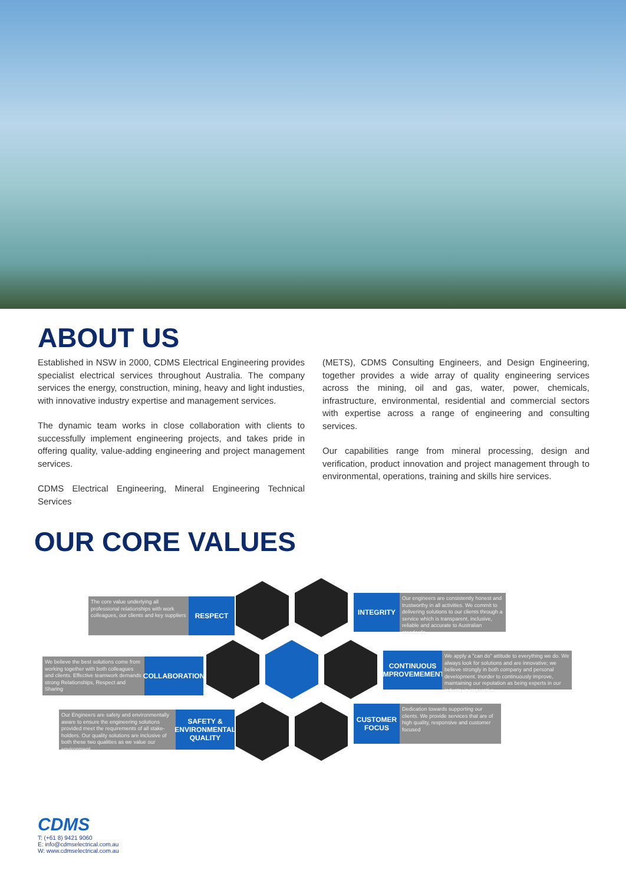ABOUT US
Established in NSW in 2000, CDMS Electrical Engineering provides specialist electrical services throughout Australia. The company services the energy, construction, mining, heavy and light industies, with innovative industry expertise and management services.
The dynamic team works in close collaboration with clients to successfully implement engineering projects, and takes pride in offering quality, value-adding engineering and project management services.
CDMS Electrical Engineering, Mineral Engineering Technical Services
(METS), CDMS Consulting Engineers, and Design Engineering, together provides a wide array of quality engineering services across the mining, oil and gas, water, power, chemicals, infrastructure, environmental, residential and commercial sectors with expertise across a range of engineering and consulting services.
Our capabilities range from mineral processing, design and verification, product innovation and project management through to environmental, operations, training and skills hire services.
OUR CORE VALUES
The core value underlying all professional relationships with work colleagues, our clients and key suppliers
RESPECT
INTEGRITY
Our engineers are consistently honest and trustworthy in all activities. We commit to delivering solutions to our clients through a service which is transparent, inclusive, reliable and accurate to Australian standards
We believe the best solutions come from working together with both colleagues and clients. Effective teamwork demands strong Relationships, Respect and Sharing
COLLABORATION
CONTINUOUS IMPROVEMEMENT
We apply a "can do" attitude to everything we do. We always look for solutions and are innovative; we believe strongly in both company and personal development. Inorder to continuously improve, maintaining our reputation as being experts in our industry is imperative
Our Engineers are safety and environmentally aware to ensure the engineering solutions provided meet the requirements of all stake-holders. Our quality solutions are inclusive of both these two qualities as we value our environment
SAFETY & ENVIRONMENTAL QUALITY
CUSTOMER FOCUS
Dedication towards supporting our clients. We provide services that are of high quality, responsive and customer focused
CDMS
T: (+61 8) 9421 9060
E: info@cdmselectrical.com.au
W: www.cdmselectrical.com.au